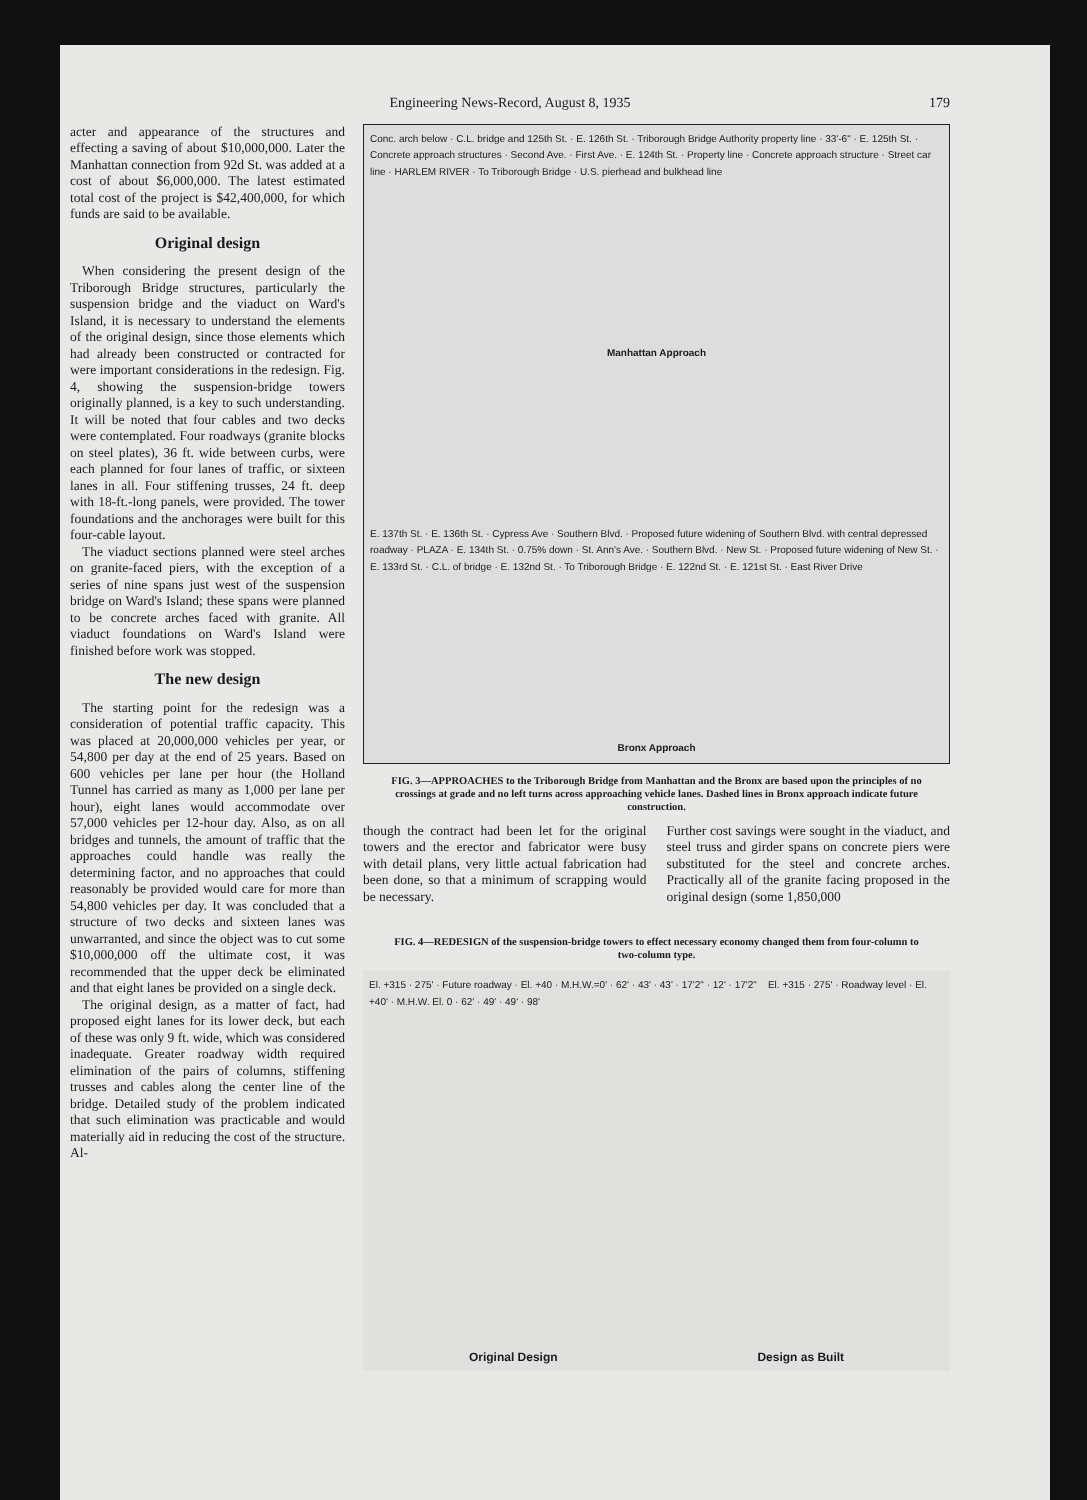Engineering News-Record, August 8, 1935 179
acter and appearance of the structures and effecting a saving of about $10,000,000. Later the Manhattan connection from 92d St. was added at a cost of about $6,000,000. The latest estimated total cost of the project is $42,400,000, for which funds are said to be available.
Original design
When considering the present design of the Triborough Bridge structures, particularly the suspension bridge and the viaduct on Ward's Island, it is necessary to understand the elements of the original design, since those elements which had already been constructed or contracted for were important considerations in the redesign. Fig. 4, showing the suspension-bridge towers originally planned, is a key to such understanding. It will be noted that four cables and two decks were contemplated. Four roadways (granite blocks on steel plates), 36 ft. wide between curbs, were each planned for four lanes of traffic, or sixteen lanes in all. Four stiffening trusses, 24 ft. deep with 18-ft.-long panels, were provided. The tower foundations and the anchorages were built for this four-cable layout.
The viaduct sections planned were steel arches on granite-faced piers, with the exception of a series of nine spans just west of the suspension bridge on Ward's Island; these spans were planned to be concrete arches faced with granite. All viaduct foundations on Ward's Island were finished before work was stopped.
The new design
The starting point for the redesign was a consideration of potential traffic capacity. This was placed at 20,000,000 vehicles per year, or 54,800 per day at the end of 25 years. Based on 600 vehicles per lane per hour (the Holland Tunnel has carried as many as 1,000 per lane per hour), eight lanes would accommodate over 57,000 vehicles per 12-hour day. Also, as on all bridges and tunnels, the amount of traffic that the approaches could handle was really the determining factor, and no approaches that could reasonably be provided would care for more than 54,800 vehicles per day. It was concluded that a structure of two decks and sixteen lanes was unwarranted, and since the object was to cut some $10,000,000 off the ultimate cost, it was recommended that the upper deck be eliminated and that eight lanes be provided on a single deck.
The original design, as a matter of fact, had proposed eight lanes for its lower deck, but each of these was only 9 ft. wide, which was considered inadequate. Greater roadway width required elimination of the pairs of columns, stiffening trusses and cables along the center line of the bridge. Detailed study of the problem indicated that such elimination was practicable and would materially aid in reducing the cost of the structure. Al-
Conc. arch below · C.L. bridge and 125th St. · E. 126th St. · Triborough Bridge Authority property line · 33'-6" · E. 125th St. · Concrete approach structures · Second Ave. · First Ave. · E. 124th St. · Property line · Concrete approach structure · Street car line · HARLEM RIVER · To Triborough Bridge · U.S. pierhead and bulkhead line
Manhattan Approach
E. 137th St. · E. 136th St. · Cypress Ave · Southern Blvd. · Proposed future widening of Southern Blvd. with central depressed roadway · PLAZA · E. 134th St. · 0.75% down · St. Ann's Ave. · Southern Blvd. · New St. · Proposed future widening of New St. · E. 133rd St. · C.L. of bridge · E. 132nd St. · To Triborough Bridge · E. 122nd St. · E. 121st St. · East River Drive
Bronx Approach
FIG. 3—APPROACHES to the Triborough Bridge from Manhattan and the Bronx are based upon the principles of no crossings at grade and no left turns across approaching vehicle lanes. Dashed lines in Bronx approach indicate future construction.
though the contract had been let for the original towers and the erector and fabricator were busy with detail plans, very little actual fabrication had been done, so that a minimum of scrapping would be necessary.
Further cost savings were sought in the viaduct, and steel truss and girder spans on concrete piers were substituted for the steel and concrete arches. Practically all of the granite facing proposed in the original design (some 1,850,000
FIG. 4—REDESIGN of the suspension-bridge towers to effect necessary economy changed them from four-column to two-column type.
El. +315 · 275' · Future roadway · El. +40 · M.H.W.=0' · 62' · 43' · 43' · 17'2" · 12' · 17'2" El. +315 · 275' · Roadway level · El. +40' · M.H.W. El. 0 · 62' · 49' · 49' · 98'
Original Design Design as Built